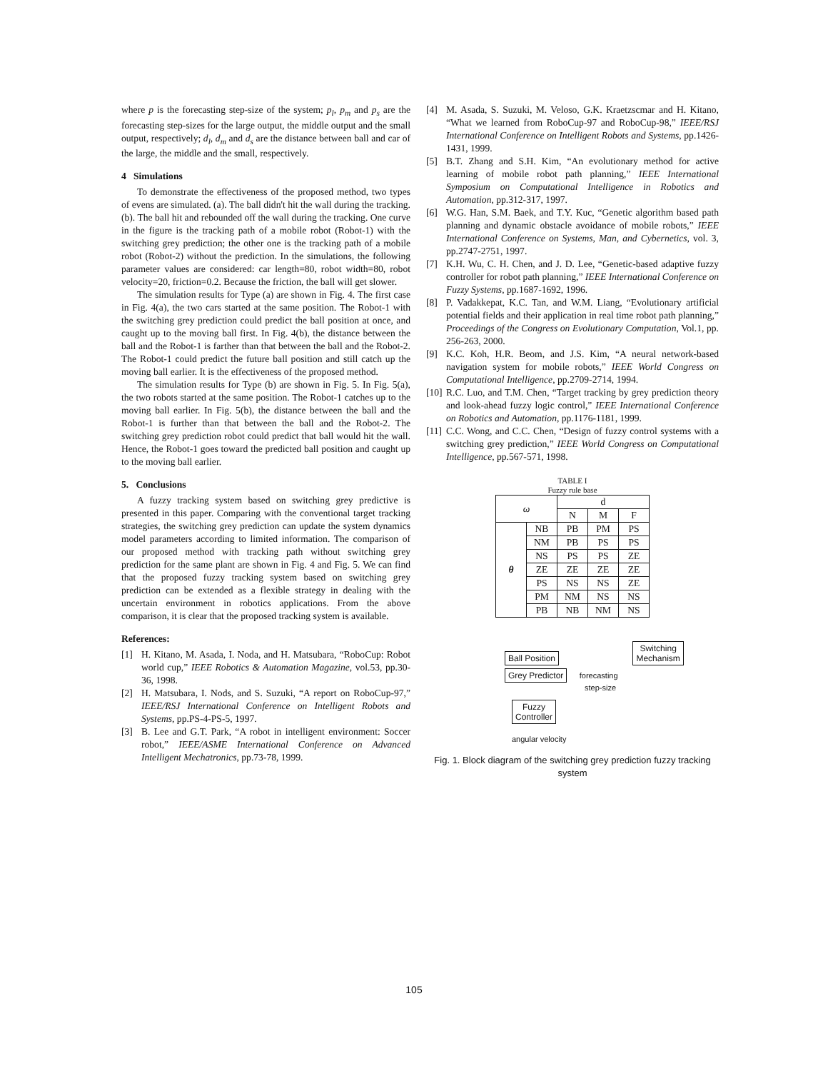where p is the forecasting step-size of the system; p<sub>l</sub>, p<sub>m</sub> and p<sub>s</sub> are the forecasting step-sizes for the large output, the middle output and the small output, respectively; d<sub>l</sub>, d<sub>m</sub> and d<sub>s</sub> are the distance between ball and car of the large, the middle and the small, respectively.
4 Simulations
To demonstrate the effectiveness of the proposed method, two types of evens are simulated. (a). The ball didn't hit the wall during the tracking. (b). The ball hit and rebounded off the wall during the tracking. One curve in the figure is the tracking path of a mobile robot (Robot-1) with the switching grey prediction; the other one is the tracking path of a mobile robot (Robot-2) without the prediction. In the simulations, the following parameter values are considered: car length=80, robot width=80, robot velocity=20, friction=0.2. Because the friction, the ball will get slower.
The simulation results for Type (a) are shown in Fig. 4. The first case in Fig. 4(a), the two cars started at the same position. The Robot-1 with the switching grey prediction could predict the ball position at once, and caught up to the moving ball first. In Fig. 4(b), the distance between the ball and the Robot-1 is farther than that between the ball and the Robot-2. The Robot-1 could predict the future ball position and still catch up the moving ball earlier. It is the effectiveness of the proposed method.
The simulation results for Type (b) are shown in Fig. 5. In Fig. 5(a), the two robots started at the same position. The Robot-1 catches up to the moving ball earlier. In Fig. 5(b), the distance between the ball and the Robot-1 is further than that between the ball and the Robot-2. The switching grey prediction robot could predict that ball would hit the wall. Hence, the Robot-1 goes toward the predicted ball position and caught up to the moving ball earlier.
5. Conclusions
A fuzzy tracking system based on switching grey predictive is presented in this paper. Comparing with the conventional target tracking strategies, the switching grey prediction can update the system dynamics model parameters according to limited information. The comparison of our proposed method with tracking path without switching grey prediction for the same plant are shown in Fig. 4 and Fig. 5. We can find that the proposed fuzzy tracking system based on switching grey prediction can be extended as a flexible strategy in dealing with the uncertain environment in robotics applications. From the above comparison, it is clear that the proposed tracking system is available.
References:
[1] H. Kitano, M. Asada, I. Noda, and H. Matsubara, “RoboCup: Robot world cup,” IEEE Robotics & Automation Magazine, vol.53, pp.30-36, 1998.
[2] H. Matsubara, I. Nods, and S. Suzuki, “A report on RoboCup-97,” IEEE/RSJ International Conference on Intelligent Robots and Systems, pp.PS-4-PS-5, 1997.
[3] B. Lee and G.T. Park, “A robot in intelligent environment: Soccer robot,” IEEE/ASME International Conference on Advanced Intelligent Mechatronics, pp.73-78, 1999.
[4] M. Asada, S. Suzuki, M. Veloso, G.K. Kraetzscmar and H. Kitano, “What we learned from RoboCup-97 and RoboCup-98,” IEEE/RSJ International Conference on Intelligent Robots and Systems, pp.1426-1431, 1999.
[5] B.T. Zhang and S.H. Kim, “An evolutionary method for active learning of mobile robot path planning,” IEEE International Symposium on Computational Intelligence in Robotics and Automation, pp.312-317, 1997.
[6] W.G. Han, S.M. Baek, and T.Y. Kuc, “Genetic algorithm based path planning and dynamic obstacle avoidance of mobile robots,” IEEE International Conference on Systems, Man, and Cybernetics, vol. 3, pp.2747-2751, 1997.
[7] K.H. Wu, C. H. Chen, and J. D. Lee, “Genetic-based adaptive fuzzy controller for robot path planning,” IEEE International Conference on Fuzzy Systems, pp.1687-1692, 1996.
[8] P. Vadakkepat, K.C. Tan, and W.M. Liang, “Evolutionary artificial potential fields and their application in real time robot path planning,” Proceedings of the Congress on Evolutionary Computation, Vol.1, pp. 256-263, 2000.
[9] K.C. Koh, H.R. Beom, and J.S. Kim, “A neural network-based navigation system for mobile robots,” IEEE World Congress on Computational Intelligence, pp.2709-2714, 1994.
[10] R.C. Luo, and T.M. Chen, “Target tracking by grey prediction theory and look-ahead fuzzy logic control,” IEEE International Conference on Robotics and Automation, pp.1176-1181, 1999.
[11] C.C. Wong, and C.C. Chen, “Design of fuzzy control systems with a switching grey prediction,” IEEE World Congress on Computational Intelligence, pp.567-571, 1998.
TABLE I
Fuzzy rule base
| ω | | d | | |
| --- | --- | --- | --- | --- |
| | | N | M | F |
| θ | NB | PB | PM | PS |
| | NM | PB | PS | PS |
| | NS | PS | PS | ZE |
| | ZE | ZE | ZE | ZE |
| | PS | NS | NS | ZE |
| | PM | NM | NS | NS |
| | PB | NB | NM | NS |
Ball Position
Switching
Mechanism
Grey Predictor
forecasting
step-size
Fuzzy
Controller
angular velocity
Fig. 1. Block diagram of the switching grey prediction fuzzy tracking system
105